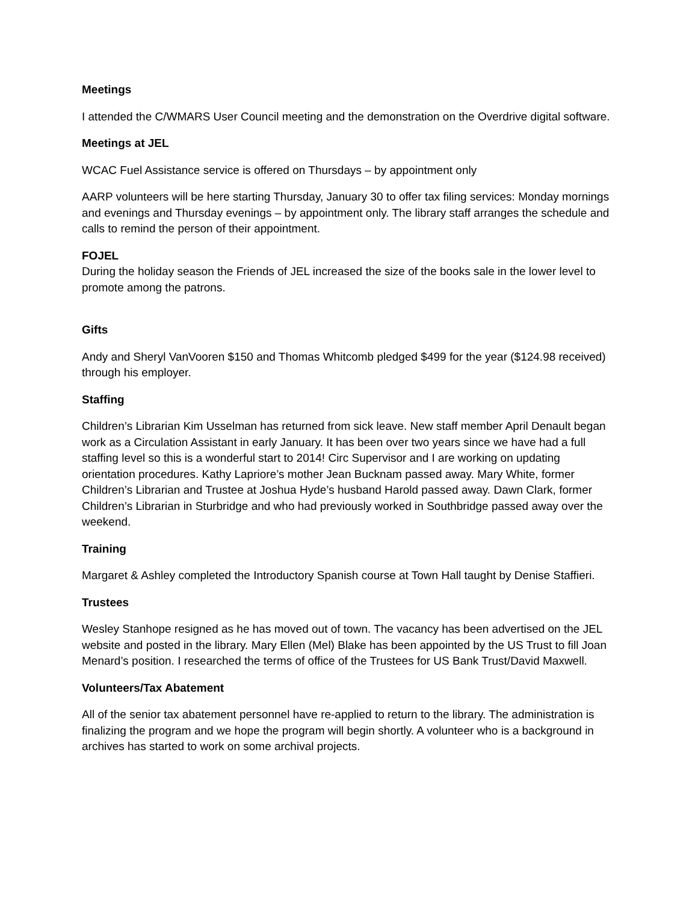Meetings
I attended the C/WMARS User Council meeting and the demonstration on the Overdrive digital software.
Meetings at JEL
WCAC Fuel Assistance service is offered on Thursdays – by appointment only
AARP volunteers will be here starting Thursday, January 30 to offer tax filing services: Monday mornings and evenings and Thursday evenings – by appointment only. The library staff arranges the schedule and calls to remind the person of their appointment.
FOJEL
During the holiday season the Friends of JEL increased the size of the books sale in the lower level to promote among the patrons.
Gifts
Andy and Sheryl VanVooren $150 and Thomas Whitcomb pledged $499 for the year ($124.98 received) through his employer.
Staffing
Children’s Librarian Kim Usselman has returned from sick leave. New staff member April Denault began work as a Circulation Assistant in early January. It has been over two years since we have had a full staffing level so this is a wonderful start to 2014! Circ Supervisor and I are working on updating orientation procedures. Kathy Lapriore’s mother Jean Bucknam passed away. Mary White, former Children’s Librarian and Trustee at Joshua Hyde’s husband Harold passed away. Dawn Clark, former Children’s Librarian in Sturbridge and who had previously worked in Southbridge passed away over the weekend.
Training
Margaret & Ashley completed the Introductory Spanish course at Town Hall taught by Denise Staffieri.
Trustees
Wesley Stanhope resigned as he has moved out of town. The vacancy has been advertised on the JEL website and posted in the library. Mary Ellen (Mel) Blake has been appointed by the US Trust to fill Joan Menard’s position. I researched the terms of office of the Trustees for US Bank Trust/David Maxwell.
Volunteers/Tax Abatement
All of the senior tax abatement personnel have re-applied to return to the library. The administration is finalizing the program and we hope the program will begin shortly. A volunteer who is a background in archives has started to work on some archival projects.